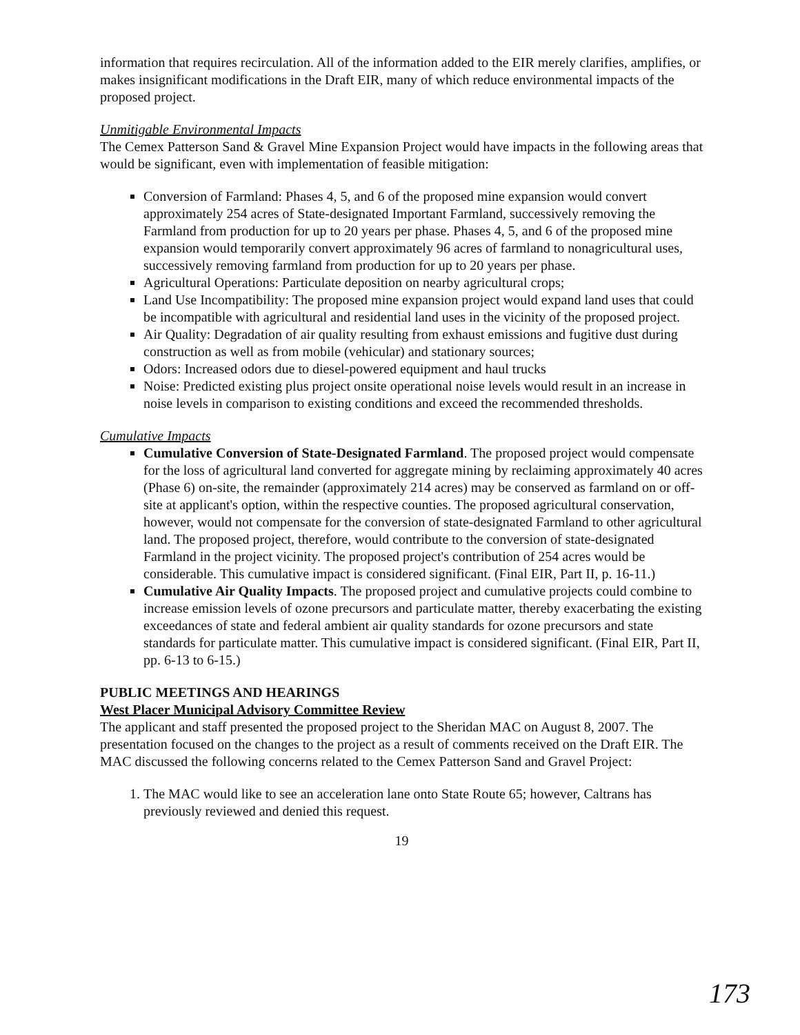information that requires recirculation. All of the information added to the EIR merely clarifies, amplifies, or makes insignificant modifications in the Draft EIR, many of which reduce environmental impacts of the proposed project.
Unmitigable Environmental Impacts
The Cemex Patterson Sand & Gravel Mine Expansion Project would have impacts in the following areas that would be significant, even with implementation of feasible mitigation:
Conversion of Farmland: Phases 4, 5, and 6 of the proposed mine expansion would convert approximately 254 acres of State-designated Important Farmland, successively removing the Farmland from production for up to 20 years per phase. Phases 4, 5, and 6 of the proposed mine expansion would temporarily convert approximately 96 acres of farmland to nonagricultural uses, successively removing farmland from production for up to 20 years per phase.
Agricultural Operations: Particulate deposition on nearby agricultural crops;
Land Use Incompatibility: The proposed mine expansion project would expand land uses that could be incompatible with agricultural and residential land uses in the vicinity of the proposed project.
Air Quality: Degradation of air quality resulting from exhaust emissions and fugitive dust during construction as well as from mobile (vehicular) and stationary sources;
Odors: Increased odors due to diesel-powered equipment and haul trucks
Noise: Predicted existing plus project onsite operational noise levels would result in an increase in noise levels in comparison to existing conditions and exceed the recommended thresholds.
Cumulative Impacts
Cumulative Conversion of State-Designated Farmland. The proposed project would compensate for the loss of agricultural land converted for aggregate mining by reclaiming approximately 40 acres (Phase 6) on-site, the remainder (approximately 214 acres) may be conserved as farmland on or off-site at applicant's option, within the respective counties. The proposed agricultural conservation, however, would not compensate for the conversion of state-designated Farmland to other agricultural land. The proposed project, therefore, would contribute to the conversion of state-designated Farmland in the project vicinity. The proposed project's contribution of 254 acres would be considerable. This cumulative impact is considered significant. (Final EIR, Part II, p. 16-11.)
Cumulative Air Quality Impacts. The proposed project and cumulative projects could combine to increase emission levels of ozone precursors and particulate matter, thereby exacerbating the existing exceedances of state and federal ambient air quality standards for ozone precursors and state standards for particulate matter. This cumulative impact is considered significant. (Final EIR, Part II, pp. 6-13 to 6-15.)
PUBLIC MEETINGS AND HEARINGS
West Placer Municipal Advisory Committee Review
The applicant and staff presented the proposed project to the Sheridan MAC on August 8, 2007. The presentation focused on the changes to the project as a result of comments received on the Draft EIR. The MAC discussed the following concerns related to the Cemex Patterson Sand and Gravel Project:
1. The MAC would like to see an acceleration lane onto State Route 65; however, Caltrans has previously reviewed and denied this request.
19
173